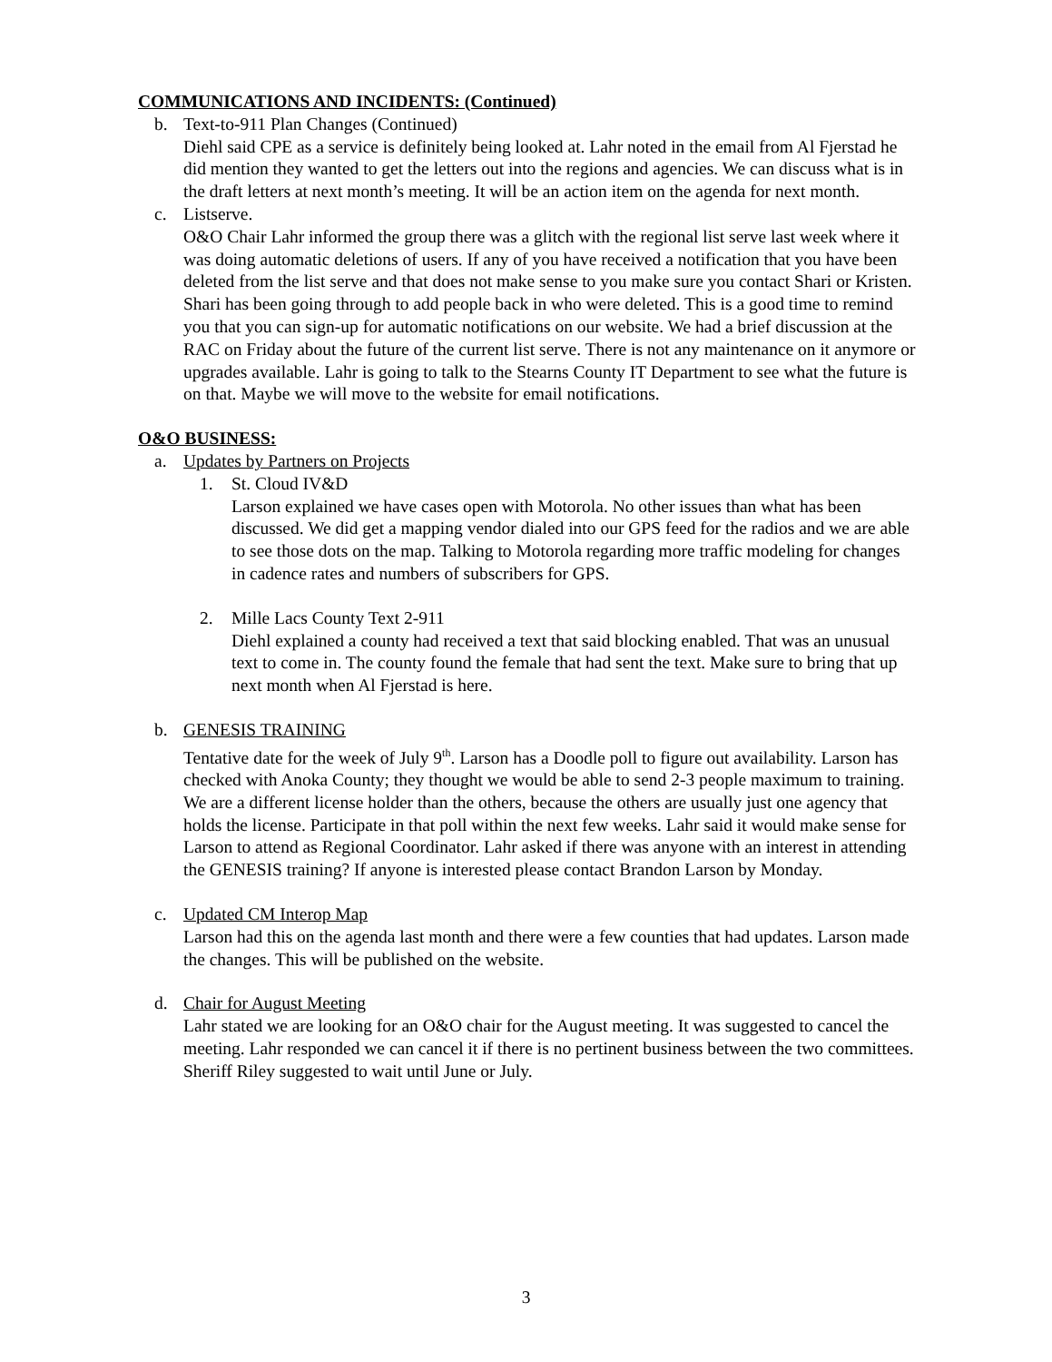COMMUNICATIONS AND INCIDENTS: (Continued)
b. Text-to-911 Plan Changes (Continued)
Diehl said CPE as a service is definitely being looked at. Lahr noted in the email from Al Fjerstad he did mention they wanted to get the letters out into the regions and agencies. We can discuss what is in the draft letters at next month’s meeting. It will be an action item on the agenda for next month.
c. Listserve.
O&O Chair Lahr informed the group there was a glitch with the regional list serve last week where it was doing automatic deletions of users. If any of you have received a notification that you have been deleted from the list serve and that does not make sense to you make sure you contact Shari or Kristen. Shari has been going through to add people back in who were deleted. This is a good time to remind you that you can sign-up for automatic notifications on our website. We had a brief discussion at the RAC on Friday about the future of the current list serve. There is not any maintenance on it anymore or upgrades available. Lahr is going to talk to the Stearns County IT Department to see what the future is on that. Maybe we will move to the website for email notifications.
O&O BUSINESS:
a. Updates by Partners on Projects
1. St. Cloud IV&D
Larson explained we have cases open with Motorola. No other issues than what has been discussed. We did get a mapping vendor dialed into our GPS feed for the radios and we are able to see those dots on the map. Talking to Motorola regarding more traffic modeling for changes in cadence rates and numbers of subscribers for GPS.
2. Mille Lacs County Text 2-911
Diehl explained a county had received a text that said blocking enabled. That was an unusual text to come in. The county found the female that had sent the text. Make sure to bring that up next month when Al Fjerstad is here.
b. GENESIS TRAINING
Tentative date for the week of July 9<sup>th</sup>. Larson has a Doodle poll to figure out availability. Larson has checked with Anoka County; they thought we would be able to send 2-3 people maximum to training. We are a different license holder than the others, because the others are usually just one agency that holds the license. Participate in that poll within the next few weeks. Lahr said it would make sense for Larson to attend as Regional Coordinator. Lahr asked if there was anyone with an interest in attending the GENESIS training? If anyone is interested please contact Brandon Larson by Monday.
c. Updated CM Interop Map
Larson had this on the agenda last month and there were a few counties that had updates. Larson made the changes. This will be published on the website.
d. Chair for August Meeting
Lahr stated we are looking for an O&O chair for the August meeting. It was suggested to cancel the meeting. Lahr responded we can cancel it if there is no pertinent business between the two committees. Sheriff Riley suggested to wait until June or July.
3